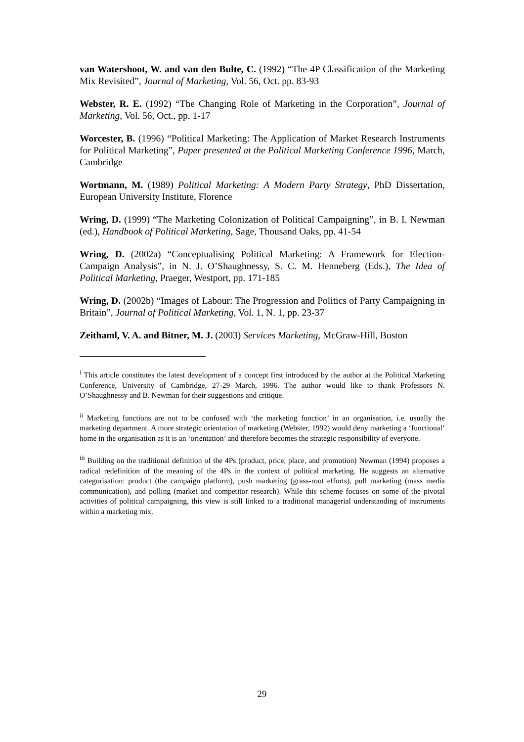van Watershoot, W. and van den Bulte, C. (1992) “The 4P Classification of the Marketing Mix Revisited”, Journal of Marketing, Vol. 56, Oct. pp. 83-93
Webster, R. E. (1992) “The Changing Role of Marketing in the Corporation”, Journal of Marketing, Vol. 56, Oct., pp. 1-17
Worcester, B. (1996) “Political Marketing: The Application of Market Research Instruments for Political Marketing”, Paper presented at the Political Marketing Conference 1996, March, Cambridge
Wortmann, M. (1989) Political Marketing: A Modern Party Strategy, PhD Dissertation, European University Institute, Florence
Wring, D. (1999) “The Marketing Colonization of Political Campaigning”, in B. I. Newman (ed.), Handbook of Political Marketing, Sage, Thousand Oaks, pp. 41-54
Wring, D. (2002a) “Conceptualising Political Marketing: A Framework for Election-Campaign Analysis”, in N. J. O’Shaughnessy, S. C. M. Henneberg (Eds.), The Idea of Political Marketing, Praeger, Westport, pp. 171-185
Wring, D. (2002b) “Images of Labour: The Progression and Politics of Party Campaigning in Britain”, Journal of Political Marketing, Vol. 1, N. 1, pp. 23-37
Zeithaml, V. A. and Bitner, M. J. (2003) Services Marketing, McGraw-Hill, Boston
<sup>i</sup> This article constitutes the latest development of a concept first introduced by the author at the Political Marketing Conference, University of Cambridge, 27-29 March, 1996. The author would like to thank Professors N. O’Shaughnessy and B. Newman for their suggestions and critique.
<sup>ii</sup> Marketing functions are not to be confused with ‘the marketing function’ in an organisation, i.e. usually the marketing department. A more strategic orientation of marketing (Webster, 1992) would deny marketing a ‘functional’ home in the organisation as it is an ‘orientation’ and therefore becomes the strategic responsibility of everyone.
<sup>iii</sup> Building on the traditional definition of the 4Ps (product, price, place, and promotion) Newman (1994) proposes a radical redefinition of the meaning of the 4Ps in the context of political marketing. He suggests an alternative categorisation: product (the campaign platform), push marketing (grass-root efforts), pull marketing (mass media communication), and polling (market and competitor research). While this scheme focuses on some of the pivotal activities of political campaigning, this view is still linked to a traditional managerial understanding of instruments within a marketing mix.
29